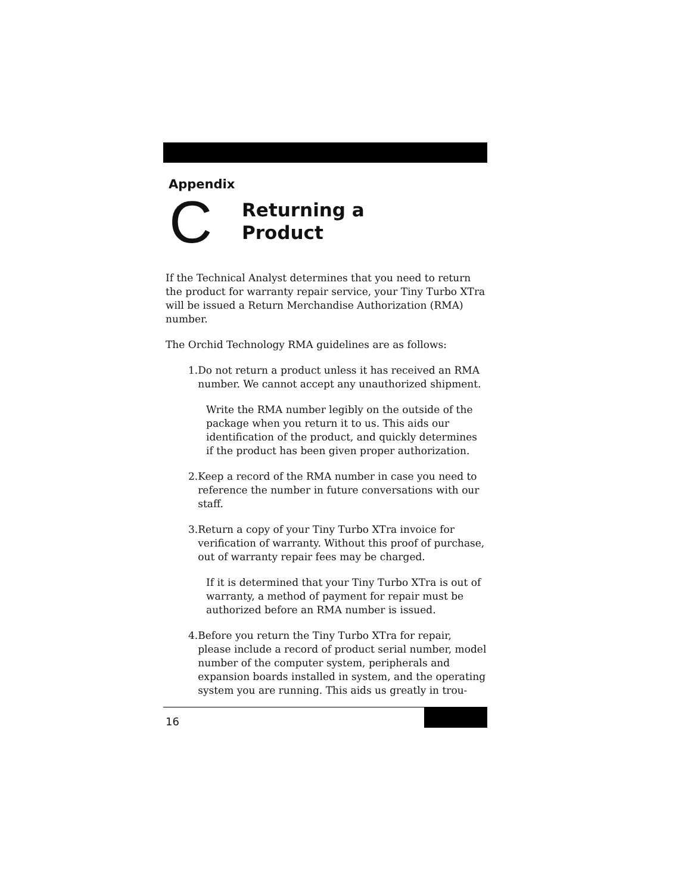Appendix
C
Returning a
Product
If the Technical Analyst determines that you need to return the product for warranty repair service, your Tiny Turbo XTra will be issued a Return Merchandise Authorization (RMA) number.
The Orchid Technology RMA guidelines are as follows:
1. Do not return a product unless it has received an RMA number. We cannot accept any unauthorized shipment.
Write the RMA number legibly on the outside of the package when you return it to us. This aids our identification of the product, and quickly determines if the product has been given proper authorization.
2. Keep a record of the RMA number in case you need to reference the number in future conversations with our staff.
3. Return a copy of your Tiny Turbo XTra invoice for verification of warranty. Without this proof of purchase, out of warranty repair fees may be charged.
If it is determined that your Tiny Turbo XTra is out of warranty, a method of payment for repair must be authorized before an RMA number is issued.
4. Before you return the Tiny Turbo XTra for repair, please include a record of product serial number, model number of the computer system, peripherals and expansion boards installed in system, and the operating system you are running. This aids us greatly in trou-
16